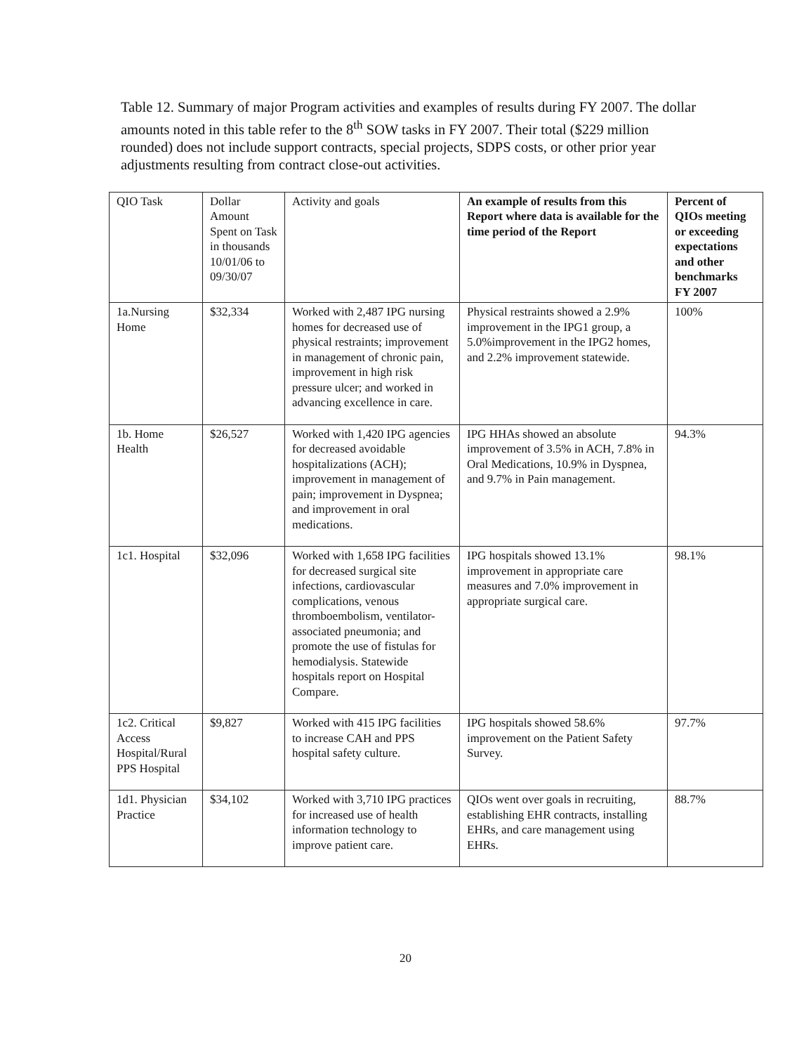Table 12. Summary of major Program activities and examples of results during FY 2007. The dollar amounts noted in this table refer to the 8<sup>th</sup> SOW tasks in FY 2007. Their total ($229 million rounded) does not include support contracts, special projects, SDPS costs, or other prior year adjustments resulting from contract close-out activities.
| QIO Task | Dollar Amount Spent on Task in thousands 10/01/06 to 09/30/07 | Activity and goals | An example of results from this Report where data is available for the time period of the Report | Percent of QIOs meeting or exceeding expectations and other benchmarks FY 2007 |
| --- | --- | --- | --- | --- |
| 1a.Nursing Home | $32,334 | Worked with 2,487 IPG nursing homes for decreased use of physical restraints; improvement in management of chronic pain, improvement in high risk pressure ulcer; and worked in advancing excellence in care. | Physical restraints showed a 2.9% improvement in the IPG1 group, a 5.0%improvement in the IPG2 homes, and 2.2% improvement statewide. | 100% |
| 1b. Home Health | $26,527 | Worked with 1,420 IPG agencies for decreased avoidable hospitalizations (ACH); improvement in management of pain; improvement in Dyspnea; and improvement in oral medications. | IPG HHAs showed an absolute improvement of 3.5% in ACH, 7.8% in Oral Medications, 10.9% in Dyspnea, and 9.7% in Pain management. | 94.3% |
| 1c1. Hospital | $32,096 | Worked with 1,658 IPG facilities for decreased surgical site infections, cardiovascular complications, venous thromboembolism, ventilator-associated pneumonia; and promote the use of fistulas for hemodialysis. Statewide hospitals report on Hospital Compare. | IPG hospitals showed 13.1% improvement in appropriate care measures and 7.0% improvement in appropriate surgical care. | 98.1% |
| 1c2. Critical Access Hospital/Rural PPS Hospital | $9,827 | Worked with 415 IPG facilities to increase CAH and PPS hospital safety culture. | IPG hospitals showed 58.6% improvement on the Patient Safety Survey. | 97.7% |
| 1d1. Physician Practice | $34,102 | Worked with 3,710 IPG practices for increased use of health information technology to improve patient care. | QIOs went over goals in recruiting, establishing EHR contracts, installing EHRs, and care management using EHRs. | 88.7% |
20